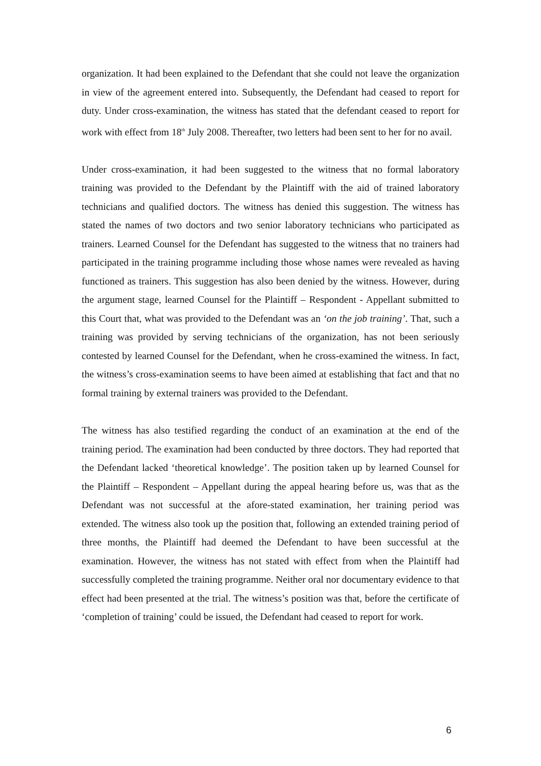organization. It had been explained to the Defendant that she could not leave the organization in view of the agreement entered into. Subsequently, the Defendant had ceased to report for duty. Under cross-examination, the witness has stated that the defendant ceased to report for work with effect from 18<sup>th</sup> July 2008. Thereafter, two letters had been sent to her for no avail.
Under cross-examination, it had been suggested to the witness that no formal laboratory training was provided to the Defendant by the Plaintiff with the aid of trained laboratory technicians and qualified doctors. The witness has denied this suggestion. The witness has stated the names of two doctors and two senior laboratory technicians who participated as trainers. Learned Counsel for the Defendant has suggested to the witness that no trainers had participated in the training programme including those whose names were revealed as having functioned as trainers. This suggestion has also been denied by the witness. However, during the argument stage, learned Counsel for the Plaintiff – Respondent - Appellant submitted to this Court that, what was provided to the Defendant was an ‘on the job training’. That, such a training was provided by serving technicians of the organization, has not been seriously contested by learned Counsel for the Defendant, when he cross-examined the witness. In fact, the witness’s cross-examination seems to have been aimed at establishing that fact and that no formal training by external trainers was provided to the Defendant.
The witness has also testified regarding the conduct of an examination at the end of the training period. The examination had been conducted by three doctors. They had reported that the Defendant lacked ‘theoretical knowledge’. The position taken up by learned Counsel for the Plaintiff – Respondent – Appellant during the appeal hearing before us, was that as the Defendant was not successful at the afore-stated examination, her training period was extended. The witness also took up the position that, following an extended training period of three months, the Plaintiff had deemed the Defendant to have been successful at the examination. However, the witness has not stated with effect from when the Plaintiff had successfully completed the training programme. Neither oral nor documentary evidence to that effect had been presented at the trial. The witness’s position was that, before the certificate of ‘completion of training’ could be issued, the Defendant had ceased to report for work.
6